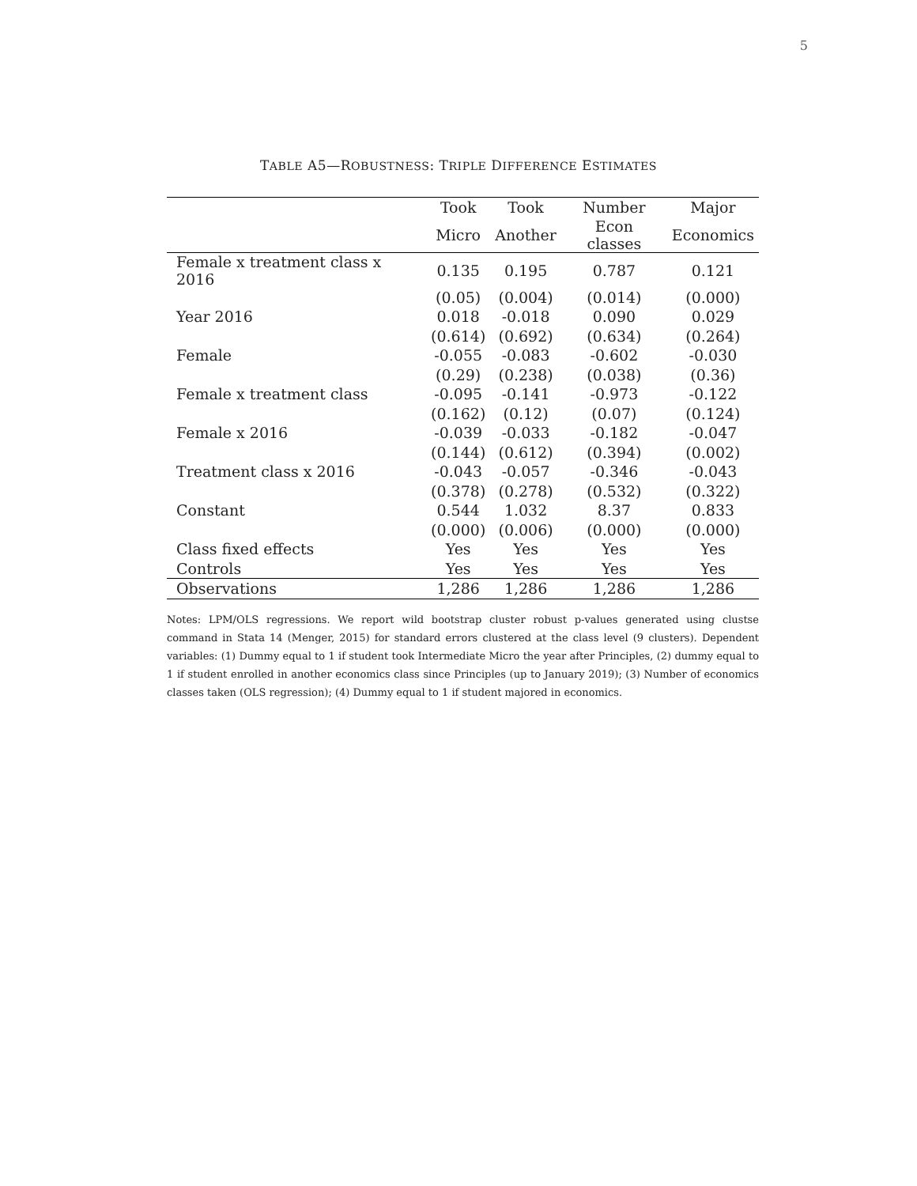5
TABLE A5—ROBUSTNESS: TRIPLE DIFFERENCE ESTIMATES
| | Took | Took | Number | Major |
| --- | --- | --- | --- | --- |
| | Micro | Another | Econ classes | Economics |
| Female x treatment class x 2016 | 0.135 | 0.195 | 0.787 | 0.121 |
| | (0.05) | (0.004) | (0.014) | (0.000) |
| Year 2016 | 0.018 | -0.018 | 0.090 | 0.029 |
| | (0.614) | (0.692) | (0.634) | (0.264) |
| Female | -0.055 | -0.083 | -0.602 | -0.030 |
| | (0.29) | (0.238) | (0.038) | (0.36) |
| Female x treatment class | -0.095 | -0.141 | -0.973 | -0.122 |
| | (0.162) | (0.12) | (0.07) | (0.124) |
| Female x 2016 | -0.039 | -0.033 | -0.182 | -0.047 |
| | (0.144) | (0.612) | (0.394) | (0.002) |
| Treatment class x 2016 | -0.043 | -0.057 | -0.346 | -0.043 |
| | (0.378) | (0.278) | (0.532) | (0.322) |
| Constant | 0.544 | 1.032 | 8.37 | 0.833 |
| | (0.000) | (0.006) | (0.000) | (0.000) |
| Class fixed effects | Yes | Yes | Yes | Yes |
| Controls | Yes | Yes | Yes | Yes |
| Observations | 1,286 | 1,286 | 1,286 | 1,286 |
Notes: LPM/OLS regressions. We report wild bootstrap cluster robust p-values generated using clustse command in Stata 14 (Menger, 2015) for standard errors clustered at the class level (9 clusters). Dependent variables: (1) Dummy equal to 1 if student took Intermediate Micro the year after Principles, (2) dummy equal to 1 if student enrolled in another economics class since Principles (up to January 2019); (3) Number of economics classes taken (OLS regression); (4) Dummy equal to 1 if student majored in economics.